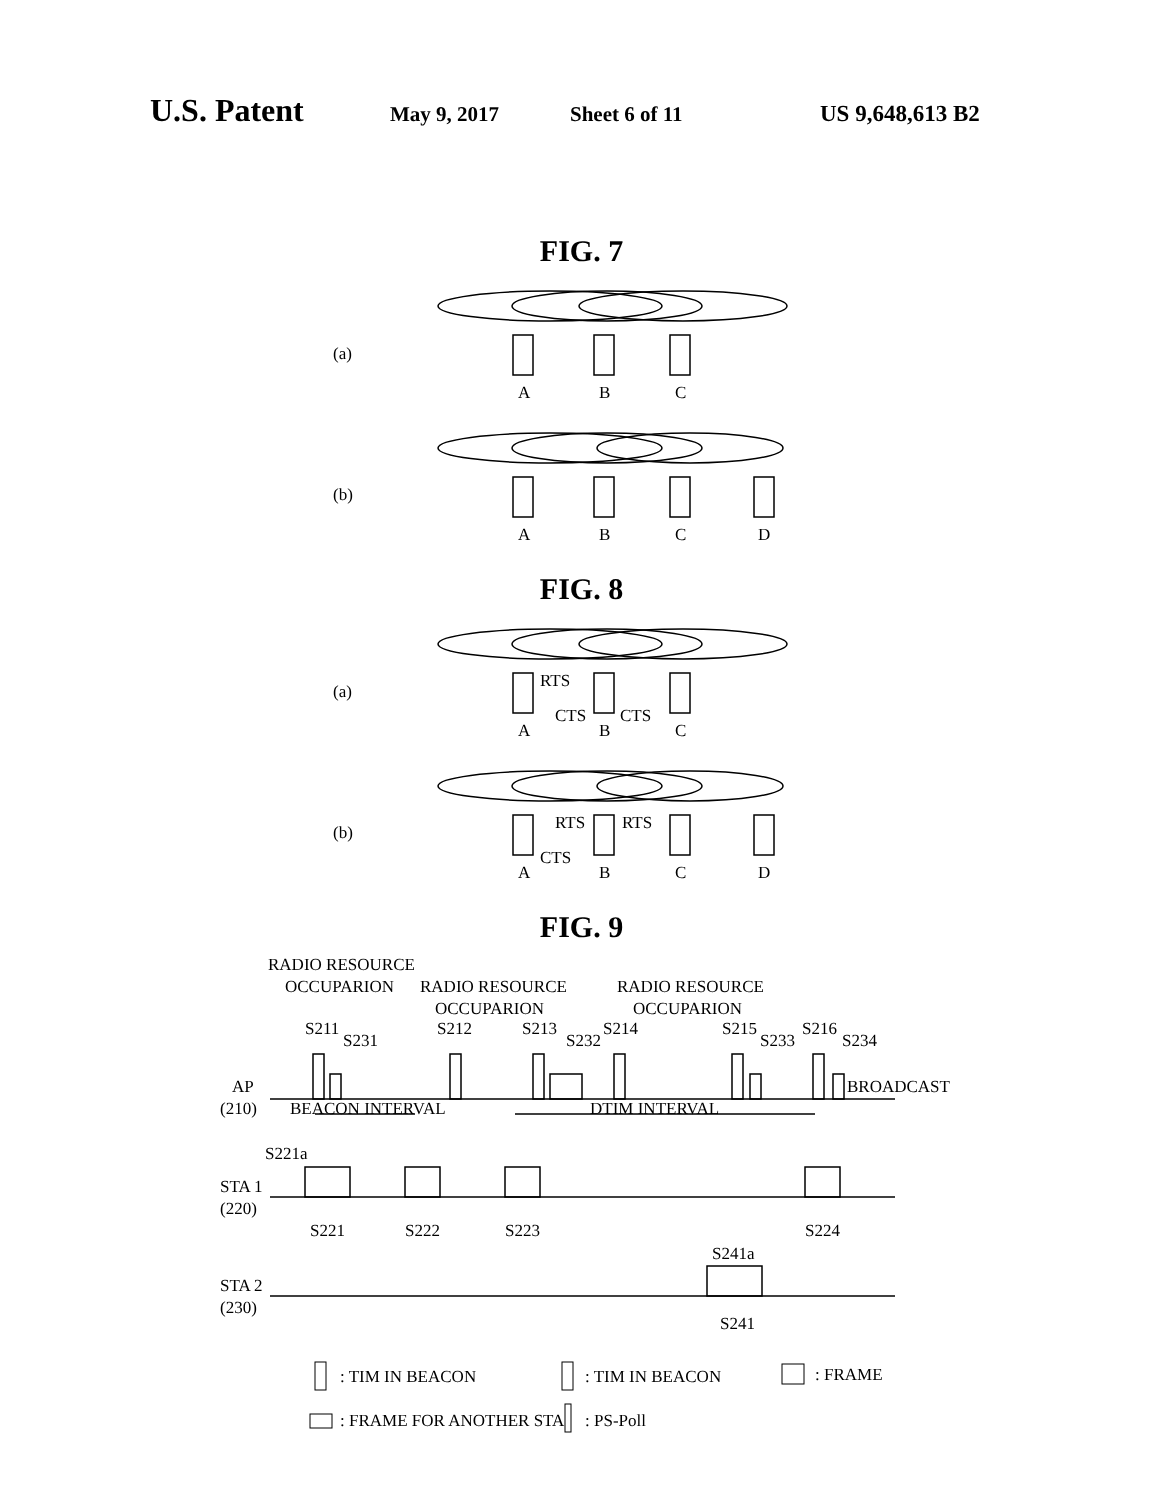U.S. Patent May 9, 2017 Sheet 6 of 11 US 9,648,613 B2
FIG. 7
(a)
A
B
C
(b)
A
B
C
D
FIG. 8
(a)
RTS
CTS
CTS
A
B
C
(b)
RTS
RTS
CTS
A
B
C
D
FIG. 9
RADIO RESOURCE
OCCUPARION
RADIO RESOURCE
OCCUPARION
RADIO RESOURCE
OCCUPARION
S211
S231
S212
S213
S232
S214
S215
S233
S216
S234
BROADCAST
AP
(210)
BEACON INTERVAL
DTIM INTERVAL
S221a
STA 1
(220)
S221
S222
S223
S224
S241a
STA 2
(230)
S241
: TIM IN BEACON
: TIM IN BEACON
: FRAME
: FRAME FOR ANOTHER STA
: PS-Poll